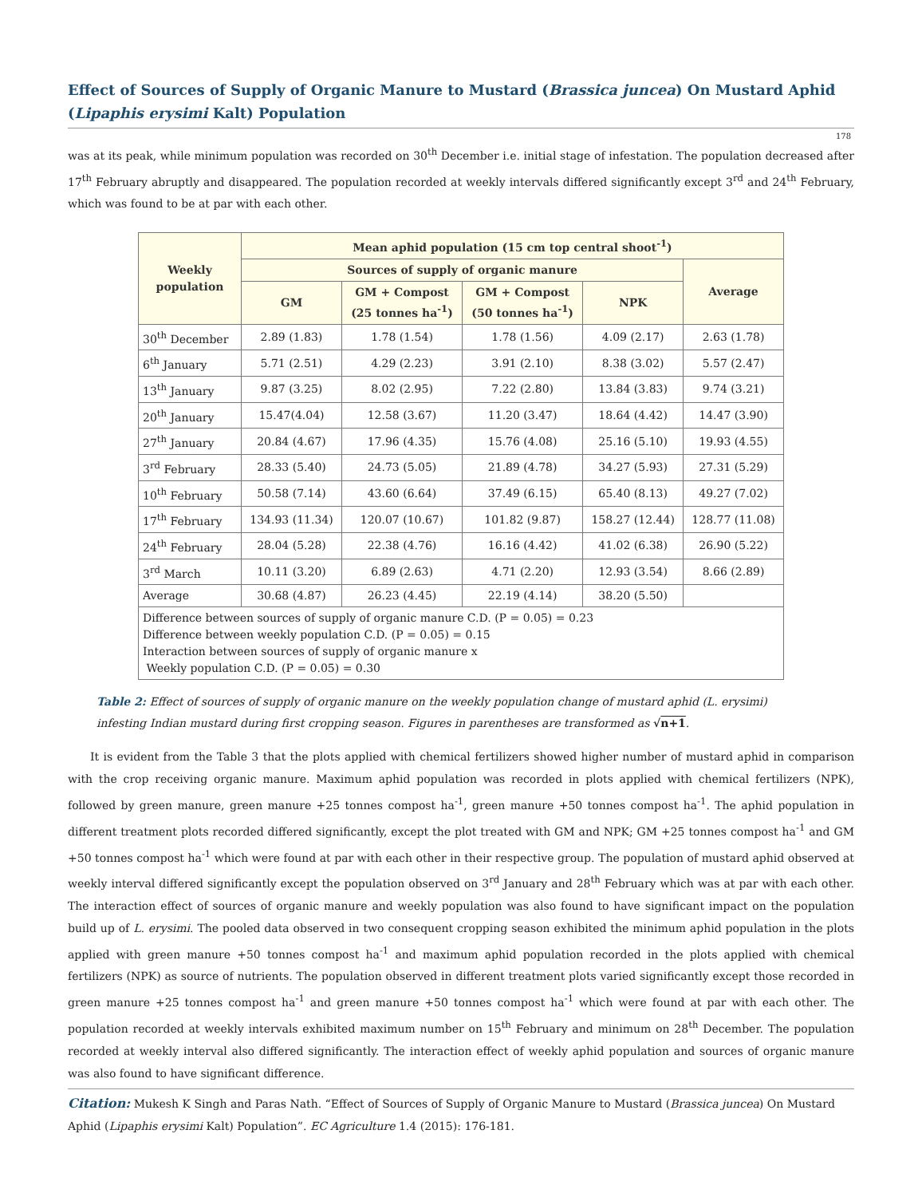Effect of Sources of Supply of Organic Manure to Mustard (Brassica juncea) On Mustard Aphid (Lipaphis erysimi Kalt) Population
178
was at its peak, while minimum population was recorded on 30<sup>th</sup> December i.e. initial stage of infestation. The population decreased after 17<sup>th</sup> February abruptly and disappeared. The population recorded at weekly intervals differed significantly except 3<sup>rd</sup> and 24<sup>th</sup> February, which was found to be at par with each other.
| Weekly population | Mean aphid population (15 cm top central shoot<sup>-1</sup>) | | | | |
| --- | --- | --- | --- | --- | --- |
| | Sources of supply of organic manure | | | | Average |
| | GM | GM + Compost (25 tonnes ha<sup>-1</sup>) | GM + Compost (50 tonnes ha<sup>-1</sup>) | NPK | |
| 30<sup>th</sup> December | 2.89 (1.83) | 1.78 (1.54) | 1.78 (1.56) | 4.09 (2.17) | 2.63 (1.78) |
| 6<sup>th</sup> January | 5.71 (2.51) | 4.29 (2.23) | 3.91 (2.10) | 8.38 (3.02) | 5.57 (2.47) |
| 13<sup>th</sup> January | 9.87 (3.25) | 8.02 (2.95) | 7.22 (2.80) | 13.84 (3.83) | 9.74 (3.21) |
| 20<sup>th</sup> January | 15.47(4.04) | 12.58 (3.67) | 11.20 (3.47) | 18.64 (4.42) | 14.47 (3.90) |
| 27<sup>th</sup> January | 20.84 (4.67) | 17.96 (4.35) | 15.76 (4.08) | 25.16 (5.10) | 19.93 (4.55) |
| 3<sup>rd</sup> February | 28.33 (5.40) | 24.73 (5.05) | 21.89 (4.78) | 34.27 (5.93) | 27.31 (5.29) |
| 10<sup>th</sup> February | 50.58 (7.14) | 43.60 (6.64) | 37.49 (6.15) | 65.40 (8.13) | 49.27 (7.02) |
| 17<sup>th</sup> February | 134.93 (11.34) | 120.07 (10.67) | 101.82 (9.87) | 158.27 (12.44) | 128.77 (11.08) |
| 24<sup>th</sup> February | 28.04 (5.28) | 22.38 (4.76) | 16.16 (4.42) | 41.02 (6.38) | 26.90 (5.22) |
| 3<sup>rd</sup> March | 10.11 (3.20) | 6.89 (2.63) | 4.71 (2.20) | 12.93 (3.54) | 8.66 (2.89) |
| Average | 30.68 (4.87) | 26.23 (4.45) | 22.19 (4.14) | 38.20 (5.50) | |
| Difference between sources of supply of organic manure C.D. (P = 0.05) = 0.23 Difference between weekly population C.D. (P = 0.05) = 0.15 Interaction between sources of supply of organic manure x Weekly population C.D. (P = 0.05) = 0.30 | | | | | |
Table 2: Effect of sources of supply of organic manure on the weekly population change of mustard aphid (L. erysimi)
infesting Indian mustard during first cropping season. Figures in parentheses are transformed as √n+1.
It is evident from the Table 3 that the plots applied with chemical fertilizers showed higher number of mustard aphid in comparison with the crop receiving organic manure. Maximum aphid population was recorded in plots applied with chemical fertilizers (NPK), followed by green manure, green manure +25 tonnes compost ha<sup>-1</sup>, green manure +50 tonnes compost ha<sup>-1</sup>. The aphid population in different treatment plots recorded differed significantly, except the plot treated with GM and NPK; GM +25 tonnes compost ha<sup>-1</sup> and GM +50 tonnes compost ha<sup>-1</sup> which were found at par with each other in their respective group. The population of mustard aphid observed at weekly interval differed significantly except the population observed on 3<sup>rd</sup> January and 28<sup>th</sup> February which was at par with each other. The interaction effect of sources of organic manure and weekly population was also found to have significant impact on the population build up of L. erysimi. The pooled data observed in two consequent cropping season exhibited the minimum aphid population in the plots applied with green manure +50 tonnes compost ha<sup>-1</sup> and maximum aphid population recorded in the plots applied with chemical fertilizers (NPK) as source of nutrients. The population observed in different treatment plots varied significantly except those recorded in green manure +25 tonnes compost ha<sup>-1</sup> and green manure +50 tonnes compost ha<sup>-1</sup> which were found at par with each other. The population recorded at weekly intervals exhibited maximum number on 15<sup>th</sup> February and minimum on 28<sup>th</sup> December. The population recorded at weekly interval also differed significantly. The interaction effect of weekly aphid population and sources of organic manure was also found to have significant difference.
Citation: Mukesh K Singh and Paras Nath. “Effect of Sources of Supply of Organic Manure to Mustard (Brassica juncea) On Mustard Aphid (Lipaphis erysimi Kalt) Population”. EC Agriculture 1.4 (2015): 176-181.